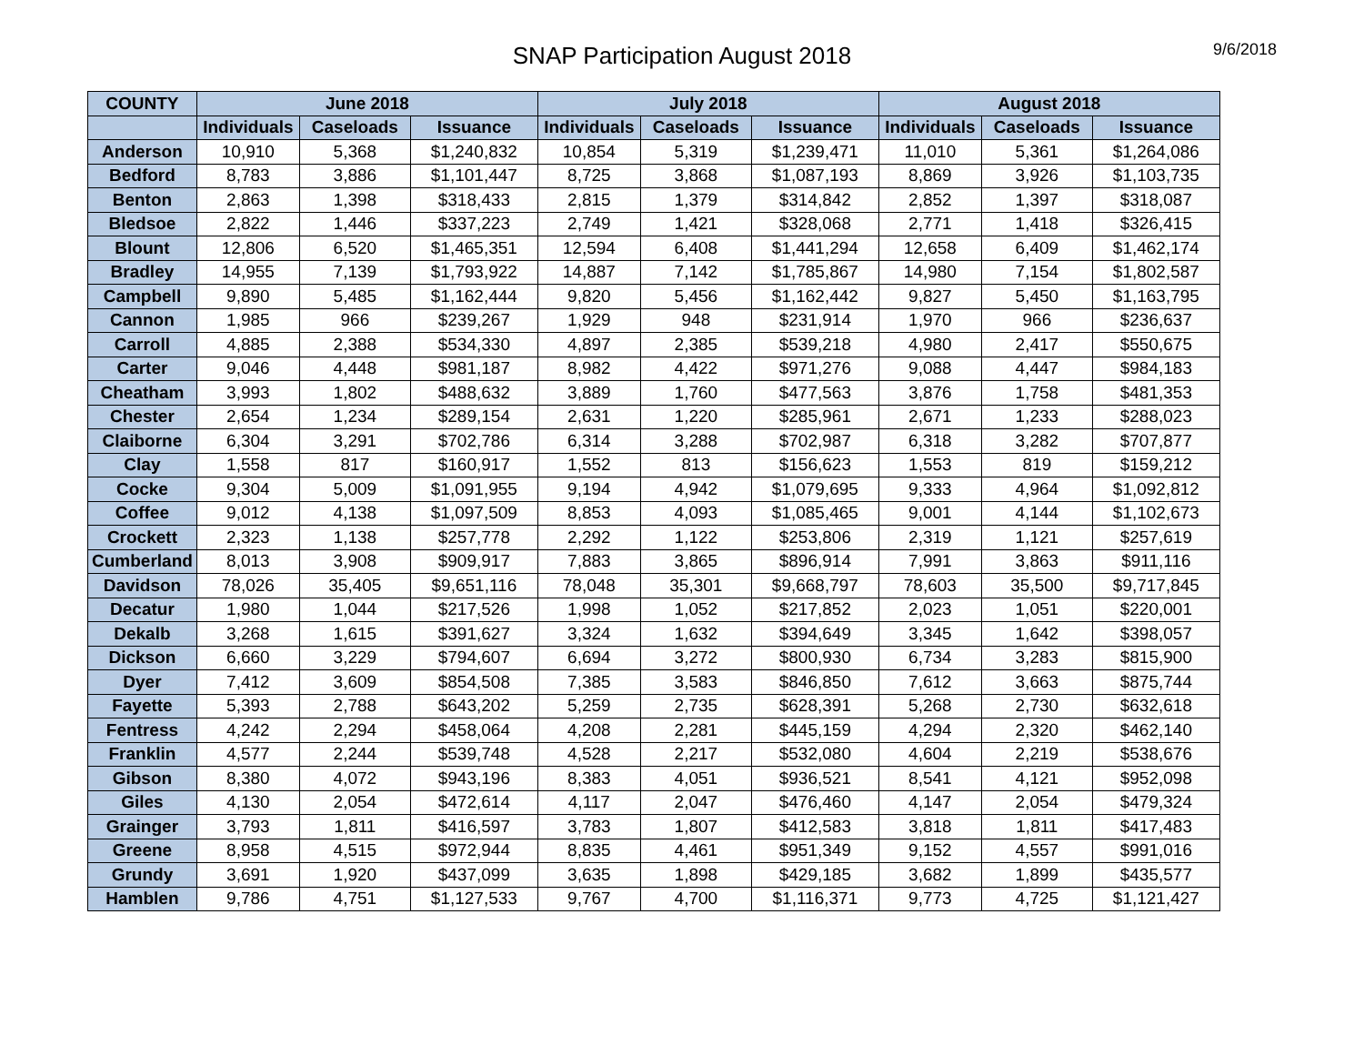SNAP Participation August 2018
9/6/2018
| COUNTY | June 2018 | | | July 2018 | | | August 2018 | | |
| --- | --- | --- | --- | --- | --- | --- | --- | --- | --- |
| | Individuals | Caseloads | Issuance | Individuals | Caseloads | Issuance | Individuals | Caseloads | Issuance |
| Anderson | 10,910 | 5,368 | $1,240,832 | 10,854 | 5,319 | $1,239,471 | 11,010 | 5,361 | $1,264,086 |
| Bedford | 8,783 | 3,886 | $1,101,447 | 8,725 | 3,868 | $1,087,193 | 8,869 | 3,926 | $1,103,735 |
| Benton | 2,863 | 1,398 | $318,433 | 2,815 | 1,379 | $314,842 | 2,852 | 1,397 | $318,087 |
| Bledsoe | 2,822 | 1,446 | $337,223 | 2,749 | 1,421 | $328,068 | 2,771 | 1,418 | $326,415 |
| Blount | 12,806 | 6,520 | $1,465,351 | 12,594 | 6,408 | $1,441,294 | 12,658 | 6,409 | $1,462,174 |
| Bradley | 14,955 | 7,139 | $1,793,922 | 14,887 | 7,142 | $1,785,867 | 14,980 | 7,154 | $1,802,587 |
| Campbell | 9,890 | 5,485 | $1,162,444 | 9,820 | 5,456 | $1,162,442 | 9,827 | 5,450 | $1,163,795 |
| Cannon | 1,985 | 966 | $239,267 | 1,929 | 948 | $231,914 | 1,970 | 966 | $236,637 |
| Carroll | 4,885 | 2,388 | $534,330 | 4,897 | 2,385 | $539,218 | 4,980 | 2,417 | $550,675 |
| Carter | 9,046 | 4,448 | $981,187 | 8,982 | 4,422 | $971,276 | 9,088 | 4,447 | $984,183 |
| Cheatham | 3,993 | 1,802 | $488,632 | 3,889 | 1,760 | $477,563 | 3,876 | 1,758 | $481,353 |
| Chester | 2,654 | 1,234 | $289,154 | 2,631 | 1,220 | $285,961 | 2,671 | 1,233 | $288,023 |
| Claiborne | 6,304 | 3,291 | $702,786 | 6,314 | 3,288 | $702,987 | 6,318 | 3,282 | $707,877 |
| Clay | 1,558 | 817 | $160,917 | 1,552 | 813 | $156,623 | 1,553 | 819 | $159,212 |
| Cocke | 9,304 | 5,009 | $1,091,955 | 9,194 | 4,942 | $1,079,695 | 9,333 | 4,964 | $1,092,812 |
| Coffee | 9,012 | 4,138 | $1,097,509 | 8,853 | 4,093 | $1,085,465 | 9,001 | 4,144 | $1,102,673 |
| Crockett | 2,323 | 1,138 | $257,778 | 2,292 | 1,122 | $253,806 | 2,319 | 1,121 | $257,619 |
| Cumberland | 8,013 | 3,908 | $909,917 | 7,883 | 3,865 | $896,914 | 7,991 | 3,863 | $911,116 |
| Davidson | 78,026 | 35,405 | $9,651,116 | 78,048 | 35,301 | $9,668,797 | 78,603 | 35,500 | $9,717,845 |
| Decatur | 1,980 | 1,044 | $217,526 | 1,998 | 1,052 | $217,852 | 2,023 | 1,051 | $220,001 |
| Dekalb | 3,268 | 1,615 | $391,627 | 3,324 | 1,632 | $394,649 | 3,345 | 1,642 | $398,057 |
| Dickson | 6,660 | 3,229 | $794,607 | 6,694 | 3,272 | $800,930 | 6,734 | 3,283 | $815,900 |
| Dyer | 7,412 | 3,609 | $854,508 | 7,385 | 3,583 | $846,850 | 7,612 | 3,663 | $875,744 |
| Fayette | 5,393 | 2,788 | $643,202 | 5,259 | 2,735 | $628,391 | 5,268 | 2,730 | $632,618 |
| Fentress | 4,242 | 2,294 | $458,064 | 4,208 | 2,281 | $445,159 | 4,294 | 2,320 | $462,140 |
| Franklin | 4,577 | 2,244 | $539,748 | 4,528 | 2,217 | $532,080 | 4,604 | 2,219 | $538,676 |
| Gibson | 8,380 | 4,072 | $943,196 | 8,383 | 4,051 | $936,521 | 8,541 | 4,121 | $952,098 |
| Giles | 4,130 | 2,054 | $472,614 | 4,117 | 2,047 | $476,460 | 4,147 | 2,054 | $479,324 |
| Grainger | 3,793 | 1,811 | $416,597 | 3,783 | 1,807 | $412,583 | 3,818 | 1,811 | $417,483 |
| Greene | 8,958 | 4,515 | $972,944 | 8,835 | 4,461 | $951,349 | 9,152 | 4,557 | $991,016 |
| Grundy | 3,691 | 1,920 | $437,099 | 3,635 | 1,898 | $429,185 | 3,682 | 1,899 | $435,577 |
| Hamblen | 9,786 | 4,751 | $1,127,533 | 9,767 | 4,700 | $1,116,371 | 9,773 | 4,725 | $1,121,427 |